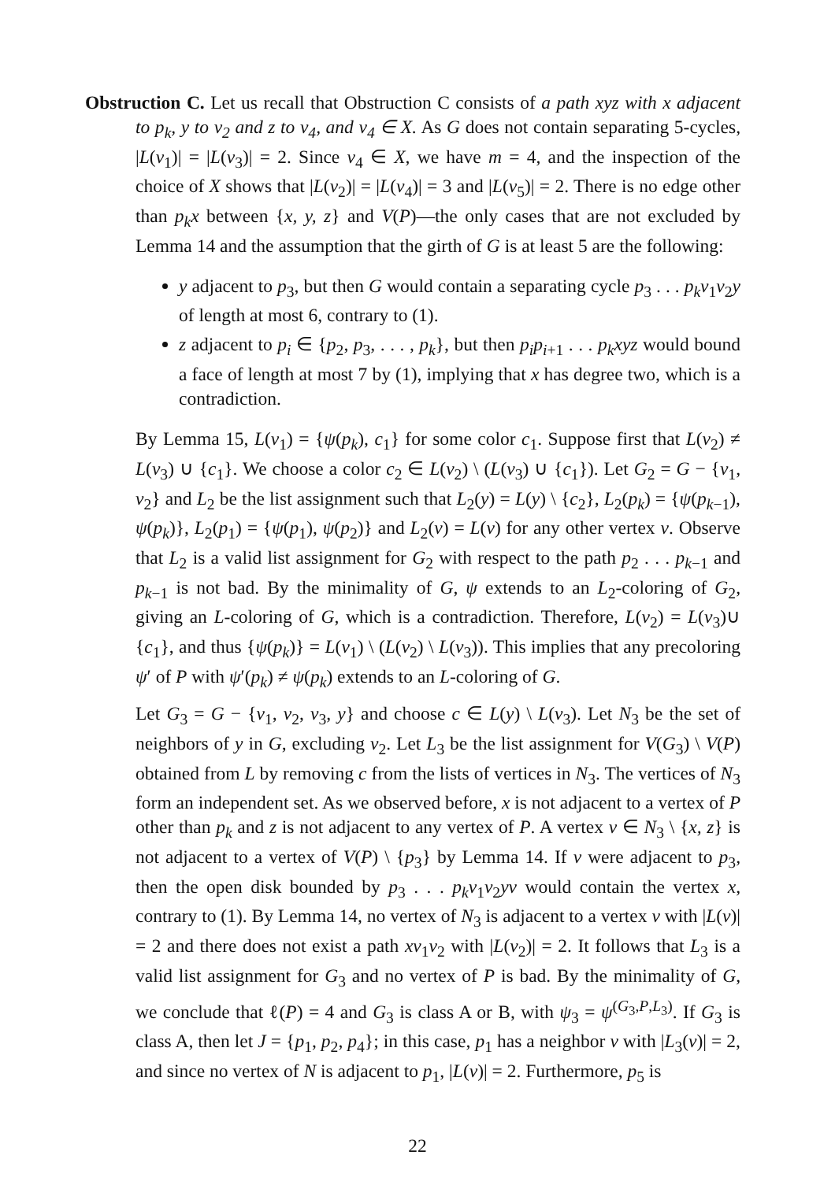Obstruction C. Let us recall that Obstruction C consists of a path xyz with x adjacent to p<sub>k</sub>, y to v<sub>2</sub> and z to v<sub>4</sub>, and v<sub>4</sub> ∈ X. As G does not contain separating 5-cycles, |L(v<sub>1</sub>)| = |L(v<sub>3</sub>)| = 2. Since v<sub>4</sub> ∈ X, we have m = 4, and the inspection of the choice of X shows that |L(v<sub>2</sub>)| = |L(v<sub>4</sub>)| = 3 and |L(v<sub>5</sub>)| = 2. There is no edge other than p<sub>k</sub>x between {x, y, z} and V(P)—the only cases that are not excluded by Lemma 14 and the assumption that the girth of G is at least 5 are the following:
y adjacent to p<sub>3</sub>, but then G would contain a separating cycle p<sub>3</sub> . . . p<sub>k</sub>v<sub>1</sub>v<sub>2</sub>y of length at most 6, contrary to (1).
z adjacent to p<sub>i</sub> ∈ {p<sub>2</sub>, p<sub>3</sub>, . . . , p<sub>k</sub>}, but then p<sub>i</sub>p<sub>i+1</sub> . . . p<sub>k</sub>xyz would bound a face of length at most 7 by (1), implying that x has degree two, which is a contradiction.
By Lemma 15, L(v<sub>1</sub>) = {ψ(p<sub>k</sub>), c<sub>1</sub>} for some color c<sub>1</sub>. Suppose first that L(v<sub>2</sub>) ≠ L(v<sub>3</sub>) ∪ {c<sub>1</sub>}. We choose a color c<sub>2</sub> ∈ L(v<sub>2</sub>) \ (L(v<sub>3</sub>) ∪ {c<sub>1</sub>}). Let G<sub>2</sub> = G − {v<sub>1</sub>, v<sub>2</sub>} and L<sub>2</sub> be the list assignment such that L<sub>2</sub>(y) = L(y) \ {c<sub>2</sub>}, L<sub>2</sub>(p<sub>k</sub>) = {ψ(p<sub>k−1</sub>), ψ(p<sub>k</sub>)}, L<sub>2</sub>(p<sub>1</sub>) = {ψ(p<sub>1</sub>), ψ(p<sub>2</sub>)} and L<sub>2</sub>(v) = L(v) for any other vertex v. Observe that L<sub>2</sub> is a valid list assignment for G<sub>2</sub> with respect to the path p<sub>2</sub> . . . p<sub>k−1</sub> and p<sub>k−1</sub> is not bad. By the minimality of G, ψ extends to an L<sub>2</sub>-coloring of G<sub>2</sub>, giving an L-coloring of G, which is a contradiction. Therefore, L(v<sub>2</sub>) = L(v<sub>3</sub>)∪ {c<sub>1</sub>}, and thus {ψ(p<sub>k</sub>)} = L(v<sub>1</sub>) \ (L(v<sub>2</sub>) \ L(v<sub>3</sub>)). This implies that any precoloring ψ′ of P with ψ′(p<sub>k</sub>) ≠ ψ(p<sub>k</sub>) extends to an L-coloring of G.
Let G<sub>3</sub> = G − {v<sub>1</sub>, v<sub>2</sub>, v<sub>3</sub>, y} and choose c ∈ L(y) \ L(v<sub>3</sub>). Let N<sub>3</sub> be the set of neighbors of y in G, excluding v<sub>2</sub>. Let L<sub>3</sub> be the list assignment for V(G<sub>3</sub>) \ V(P) obtained from L by removing c from the lists of vertices in N<sub>3</sub>. The vertices of N<sub>3</sub> form an independent set. As we observed before, x is not adjacent to a vertex of P other than p<sub>k</sub> and z is not adjacent to any vertex of P. A vertex v ∈ N<sub>3</sub> \ {x, z} is not adjacent to a vertex of V(P) \ {p<sub>3</sub>} by Lemma 14. If v were adjacent to p<sub>3</sub>, then the open disk bounded by p<sub>3</sub> . . . p<sub>k</sub>v<sub>1</sub>v<sub>2</sub>yv would contain the vertex x, contrary to (1). By Lemma 14, no vertex of N<sub>3</sub> is adjacent to a vertex v with |L(v)| = 2 and there does not exist a path xv<sub>1</sub>v<sub>2</sub> with |L(v<sub>2</sub>)| = 2. It follows that L<sub>3</sub> is a valid list assignment for G<sub>3</sub> and no vertex of P is bad. By the minimality of G, we conclude that ℓ(P) = 4 and G<sub>3</sub> is class A or B, with ψ<sub>3</sub> = ψ<sup>(G<sub>3</sub>,P,L<sub>3</sub>)</sup>. If G<sub>3</sub> is class A, then let J = {p<sub>1</sub>, p<sub>2</sub>, p<sub>4</sub>}; in this case, p<sub>1</sub> has a neighbor v with |L<sub>3</sub>(v)| = 2, and since no vertex of N is adjacent to p<sub>1</sub>, |L(v)| = 2. Furthermore, p<sub>5</sub> is
22